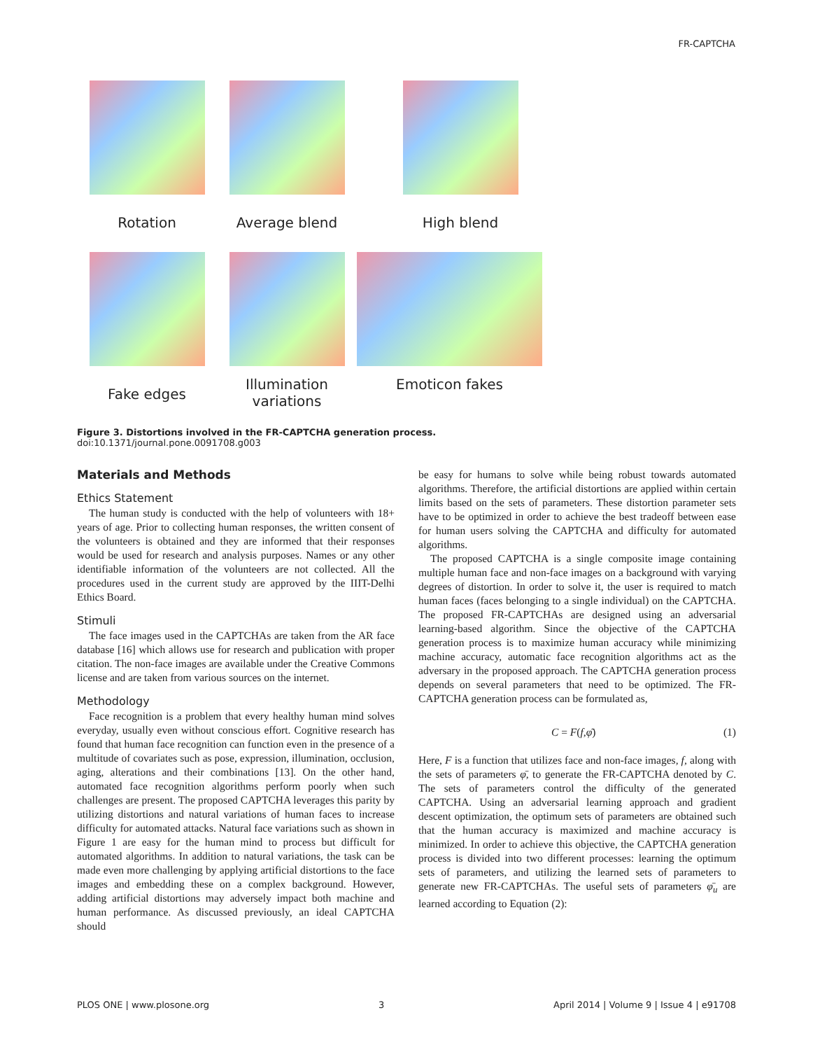FR-CAPTCHA
Rotation Average blend High blend
Fake edges
Illumination
variations
Emoticon fakes
Figure 3. Distortions involved in the FR-CAPTCHA generation process.
doi:10.1371/journal.pone.0091708.g003
Materials and Methods
Ethics Statement
The human study is conducted with the help of volunteers with 18+ years of age. Prior to collecting human responses, the written consent of the volunteers is obtained and they are informed that their responses would be used for research and analysis purposes. Names or any other identifiable information of the volunteers are not collected. All the procedures used in the current study are approved by the IIIT-Delhi Ethics Board.
Stimuli
The face images used in the CAPTCHAs are taken from the AR face database [16] which allows use for research and publication with proper citation. The non-face images are available under the Creative Commons license and are taken from various sources on the internet.
Methodology
Face recognition is a problem that every healthy human mind solves everyday, usually even without conscious effort. Cognitive research has found that human face recognition can function even in the presence of a multitude of covariates such as pose, expression, illumination, occlusion, aging, alterations and their combinations [13]. On the other hand, automated face recognition algorithms perform poorly when such challenges are present. The proposed CAPTCHA leverages this parity by utilizing distortions and natural variations of human faces to increase difficulty for automated attacks. Natural face variations such as shown in Figure 1 are easy for the human mind to process but difficult for automated algorithms. In addition to natural variations, the task can be made even more challenging by applying artificial distortions to the face images and embedding these on a complex background. However, adding artificial distortions may adversely impact both machine and human performance. As discussed previously, an ideal CAPTCHA should
be easy for humans to solve while being robust towards automated algorithms. Therefore, the artificial distortions are applied within certain limits based on the sets of parameters. These distortion parameter sets have to be optimized in order to achieve the best tradeoff between ease for human users solving the CAPTCHA and difficulty for automated algorithms.
The proposed CAPTCHA is a single composite image containing multiple human face and non-face images on a background with varying degrees of distortion. In order to solve it, the user is required to match human faces (faces belonging to a single individual) on the CAPTCHA. The proposed FR-CAPTCHAs are designed using an adversarial learning-based algorithm. Since the objective of the CAPTCHA generation process is to maximize human accuracy while minimizing machine accuracy, automatic face recognition algorithms act as the adversary in the proposed approach. The CAPTCHA generation process depends on several parameters that need to be optimized. The FR-CAPTCHA generation process can be formulated as,
C = F(f,φ̄) (1)
Here, F is a function that utilizes face and non-face images, f, along with the sets of parameters φ̄, to generate the FR-CAPTCHA denoted by C. The sets of parameters control the difficulty of the generated CAPTCHA. Using an adversarial learning approach and gradient descent optimization, the optimum sets of parameters are obtained such that the human accuracy is maximized and machine accuracy is minimized. In order to achieve this objective, the CAPTCHA generation process is divided into two different processes: learning the optimum sets of parameters, and utilizing the learned sets of parameters to generate new FR-CAPTCHAs. The useful sets of parameters φ̄<sub>u</sub> are learned according to Equation (2):
PLOS ONE | www.plosone.org 3 April 2014 | Volume 9 | Issue 4 | e91708